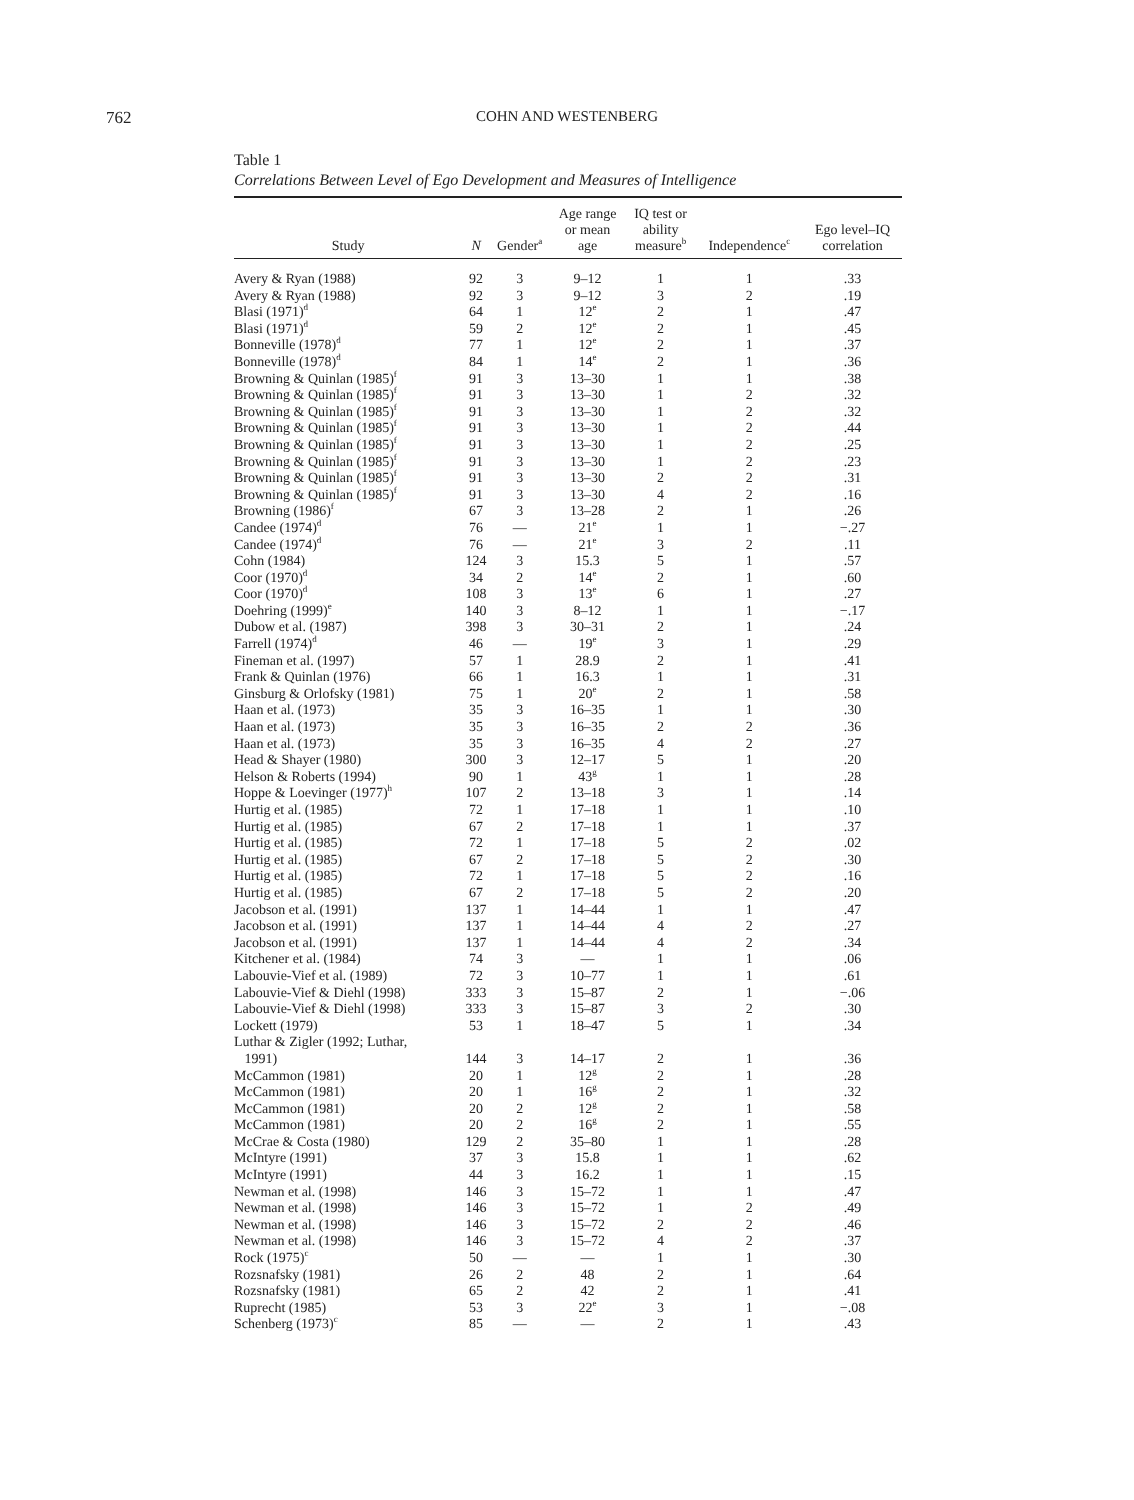762
COHN AND WESTENBERG
Table 1
Correlations Between Level of Ego Development and Measures of Intelligence
| Study | N | Gender<sup>a</sup> | Age range or mean age | IQ test or ability measure<sup>b</sup> | Independence<sup>c</sup> | Ego level–IQ correlation |
| --- | --- | --- | --- | --- | --- | --- |
| Avery & Ryan (1988) | 92 | 3 | 9–12 | 1 | 1 | .33 |
| Avery & Ryan (1988) | 92 | 3 | 9–12 | 3 | 2 | .19 |
| Blasi (1971)<sup>d</sup> | 64 | 1 | 12<sup>e</sup> | 2 | 1 | .47 |
| Blasi (1971)<sup>d</sup> | 59 | 2 | 12<sup>e</sup> | 2 | 1 | .45 |
| Bonneville (1978)<sup>d</sup> | 77 | 1 | 12<sup>e</sup> | 2 | 1 | .37 |
| Bonneville (1978)<sup>d</sup> | 84 | 1 | 14<sup>e</sup> | 2 | 1 | .36 |
| Browning & Quinlan (1985)<sup>f</sup> | 91 | 3 | 13–30 | 1 | 1 | .38 |
| Browning & Quinlan (1985)<sup>f</sup> | 91 | 3 | 13–30 | 1 | 2 | .32 |
| Browning & Quinlan (1985)<sup>f</sup> | 91 | 3 | 13–30 | 1 | 2 | .32 |
| Browning & Quinlan (1985)<sup>f</sup> | 91 | 3 | 13–30 | 1 | 2 | .44 |
| Browning & Quinlan (1985)<sup>f</sup> | 91 | 3 | 13–30 | 1 | 2 | .25 |
| Browning & Quinlan (1985)<sup>f</sup> | 91 | 3 | 13–30 | 1 | 2 | .23 |
| Browning & Quinlan (1985)<sup>f</sup> | 91 | 3 | 13–30 | 2 | 2 | .31 |
| Browning & Quinlan (1985)<sup>f</sup> | 91 | 3 | 13–30 | 4 | 2 | .16 |
| Browning (1986)<sup>f</sup> | 67 | 3 | 13–28 | 2 | 1 | .26 |
| Candee (1974)<sup>d</sup> | 76 | — | 21<sup>e</sup> | 1 | 1 | −.27 |
| Candee (1974)<sup>d</sup> | 76 | — | 21<sup>e</sup> | 3 | 2 | .11 |
| Cohn (1984) | 124 | 3 | 15.3 | 5 | 1 | .57 |
| Coor (1970)<sup>d</sup> | 34 | 2 | 14<sup>e</sup> | 2 | 1 | .60 |
| Coor (1970)<sup>d</sup> | 108 | 3 | 13<sup>e</sup> | 6 | 1 | .27 |
| Doehring (1999)<sup>e</sup> | 140 | 3 | 8–12 | 1 | 1 | −.17 |
| Dubow et al. (1987) | 398 | 3 | 30–31 | 2 | 1 | .24 |
| Farrell (1974)<sup>d</sup> | 46 | — | 19<sup>e</sup> | 3 | 1 | .29 |
| Fineman et al. (1997) | 57 | 1 | 28.9 | 2 | 1 | .41 |
| Frank & Quinlan (1976) | 66 | 1 | 16.3 | 1 | 1 | .31 |
| Ginsburg & Orlofsky (1981) | 75 | 1 | 20<sup>e</sup> | 2 | 1 | .58 |
| Haan et al. (1973) | 35 | 3 | 16–35 | 1 | 1 | .30 |
| Haan et al. (1973) | 35 | 3 | 16–35 | 2 | 2 | .36 |
| Haan et al. (1973) | 35 | 3 | 16–35 | 4 | 2 | .27 |
| Head & Shayer (1980) | 300 | 3 | 12–17 | 5 | 1 | .20 |
| Helson & Roberts (1994) | 90 | 1 | 43<sup>g</sup> | 1 | 1 | .28 |
| Hoppe & Loevinger (1977)<sup>h</sup> | 107 | 2 | 13–18 | 3 | 1 | .14 |
| Hurtig et al. (1985) | 72 | 1 | 17–18 | 1 | 1 | .10 |
| Hurtig et al. (1985) | 67 | 2 | 17–18 | 1 | 1 | .37 |
| Hurtig et al. (1985) | 72 | 1 | 17–18 | 5 | 2 | .02 |
| Hurtig et al. (1985) | 67 | 2 | 17–18 | 5 | 2 | .30 |
| Hurtig et al. (1985) | 72 | 1 | 17–18 | 5 | 2 | .16 |
| Hurtig et al. (1985) | 67 | 2 | 17–18 | 5 | 2 | .20 |
| Jacobson et al. (1991) | 137 | 1 | 14–44 | 1 | 1 | .47 |
| Jacobson et al. (1991) | 137 | 1 | 14–44 | 4 | 2 | .27 |
| Jacobson et al. (1991) | 137 | 1 | 14–44 | 4 | 2 | .34 |
| Kitchener et al. (1984) | 74 | 3 | — | 1 | 1 | .06 |
| Labouvie-Vief et al. (1989) | 72 | 3 | 10–77 | 1 | 1 | .61 |
| Labouvie-Vief & Diehl (1998) | 333 | 3 | 15–87 | 2 | 1 | −.06 |
| Labouvie-Vief & Diehl (1998) | 333 | 3 | 15–87 | 3 | 2 | .30 |
| Lockett (1979) | 53 | 1 | 18–47 | 5 | 1 | .34 |
| Luthar & Zigler (1992; Luthar, 1991) | 144 | 3 | 14–17 | 2 | 1 | .36 |
| McCammon (1981) | 20 | 1 | 12<sup>g</sup> | 2 | 1 | .28 |
| McCammon (1981) | 20 | 1 | 16<sup>g</sup> | 2 | 1 | .32 |
| McCammon (1981) | 20 | 2 | 12<sup>g</sup> | 2 | 1 | .58 |
| McCammon (1981) | 20 | 2 | 16<sup>g</sup> | 2 | 1 | .55 |
| McCrae & Costa (1980) | 129 | 2 | 35–80 | 1 | 1 | .28 |
| McIntyre (1991) | 37 | 3 | 15.8 | 1 | 1 | .62 |
| McIntyre (1991) | 44 | 3 | 16.2 | 1 | 1 | .15 |
| Newman et al. (1998) | 146 | 3 | 15–72 | 1 | 1 | .47 |
| Newman et al. (1998) | 146 | 3 | 15–72 | 1 | 2 | .49 |
| Newman et al. (1998) | 146 | 3 | 15–72 | 2 | 2 | .46 |
| Newman et al. (1998) | 146 | 3 | 15–72 | 4 | 2 | .37 |
| Rock (1975)<sup>c</sup> | 50 | — | — | 1 | 1 | .30 |
| Rozsnafsky (1981) | 26 | 2 | 48 | 2 | 1 | .64 |
| Rozsnafsky (1981) | 65 | 2 | 42 | 2 | 1 | .41 |
| Ruprecht (1985) | 53 | 3 | 22<sup>e</sup> | 3 | 1 | −.08 |
| Schenberg (1973)<sup>c</sup> | 85 | — | — | 2 | 1 | .43 |